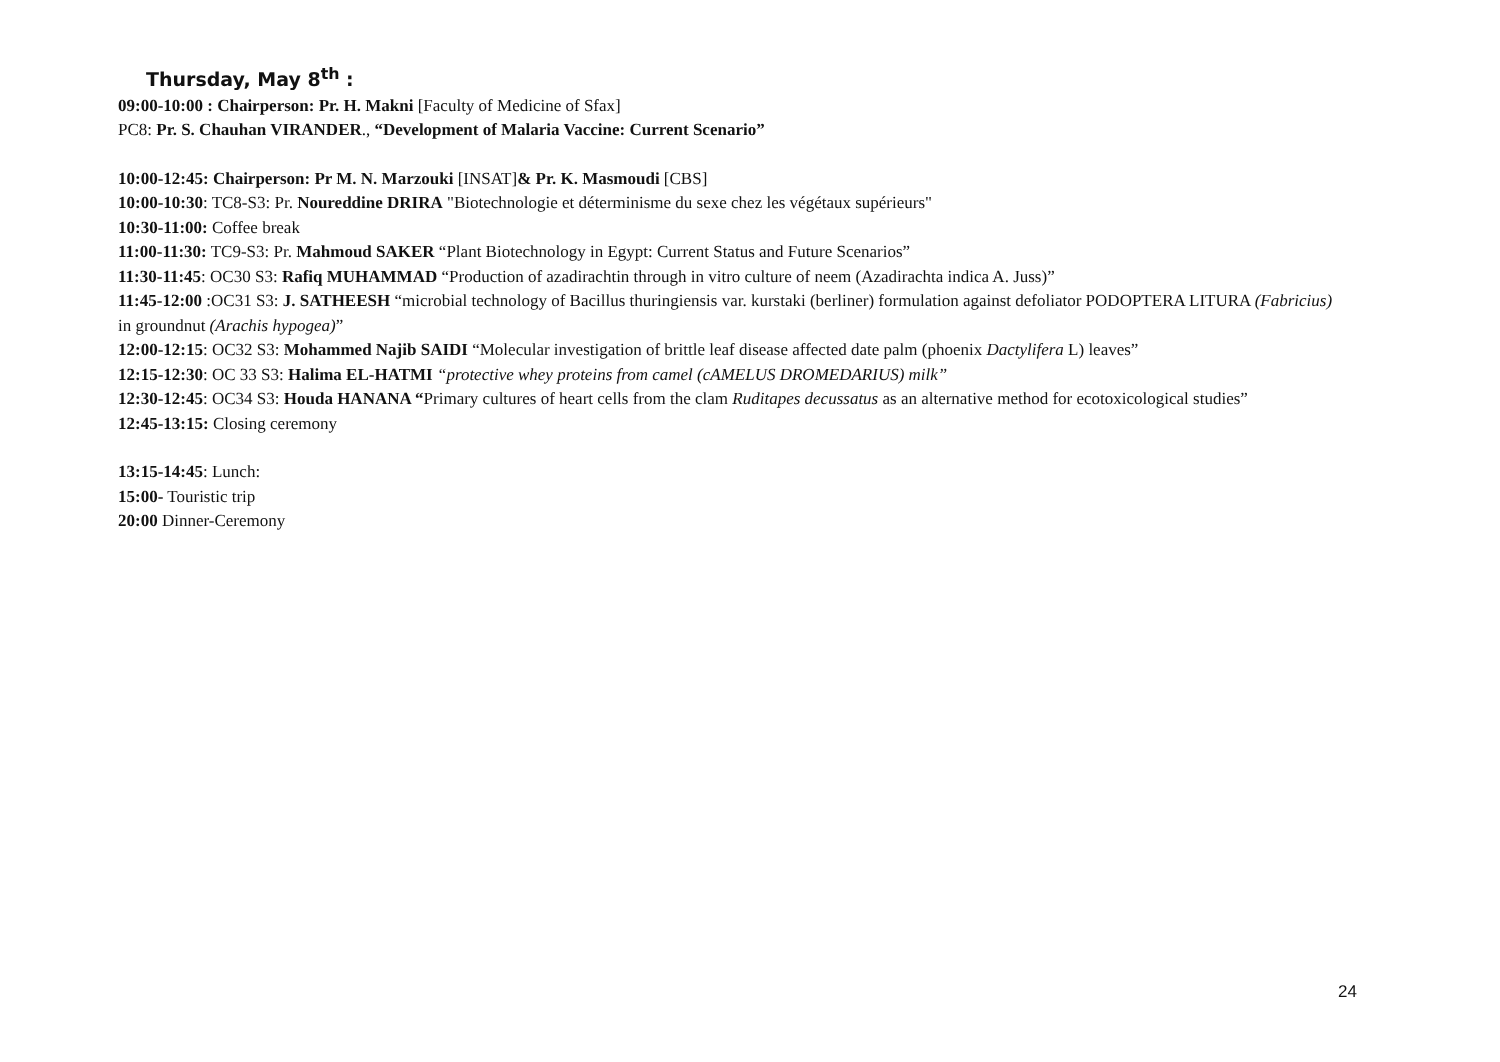Thursday, May 8<sup>th</sup> :
09:00-10:00 : Chairperson: Pr. H. Makni [Faculty of Medicine of Sfax]
PC8: Pr. S. Chauhan VIRANDER., “Development of Malaria Vaccine: Current Scenario”
10:00-12:45: Chairperson: Pr M. N. Marzouki [INSAT]& Pr. K. Masmoudi [CBS]
10:00-10:30: TC8-S3: Pr. Noureddine DRIRA "Biotechnologie et déterminisme du sexe chez les végétaux supérieurs"
10:30-11:00: Coffee break
11:00-11:30: TC9-S3: Pr. Mahmoud SAKER “Plant Biotechnology in Egypt: Current Status and Future Scenarios”
11:30-11:45: OC30 S3: Rafiq MUHAMMAD “Production of azadirachtin through in vitro culture of neem (Azadirachta indica A. Juss)”
11:45-12:00 :OC31 S3: J. SATHEESH “microbial technology of Bacillus thuringiensis var. kurstaki (berliner) formulation against defoliator PODOPTERA LITURA (Fabricius) in groundnut (Arachis hypogea)”
12:00-12:15: OC32 S3: Mohammed Najib SAIDI “Molecular investigation of brittle leaf disease affected date palm (phoenix Dactylifera L) leaves”
12:15-12:30: OC 33 S3: Halima EL-HATMI “protective whey proteins from camel (cAMELUS DROMEDARIUS) milk”
12:30-12:45: OC34 S3: Houda HANANA “Primary cultures of heart cells from the clam Ruditapes decussatus as an alternative method for ecotoxicological studies”
12:45-13:15: Closing ceremony
13:15-14:45: Lunch:
15:00- Touristic trip
20:00 Dinner-Ceremony
24